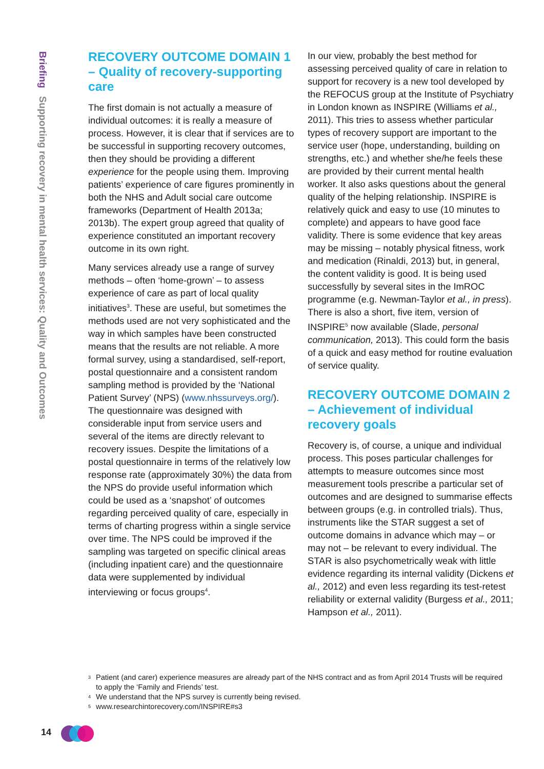Briefing Supporting recovery in mental health services: Quality and Outcomes
RECOVERY OUTCOME DOMAIN 1 – Quality of recovery-supporting care
The first domain is not actually a measure of individual outcomes: it is really a measure of process. However, it is clear that if services are to be successful in supporting recovery outcomes, then they should be providing a different experience for the people using them. Improving patients’ experience of care figures prominently in both the NHS and Adult social care outcome frameworks (Department of Health 2013a; 2013b). The expert group agreed that quality of experience constituted an important recovery outcome in its own right.
Many services already use a range of survey methods – often ‘home-grown’ – to assess experience of care as part of local quality initiatives<sup>3</sup>. These are useful, but sometimes the methods used are not very sophisticated and the way in which samples have been constructed means that the results are not reliable. A more formal survey, using a standardised, self-report, postal questionnaire and a consistent random sampling method is provided by the ‘National Patient Survey’ (NPS) (www.nhssurveys.org/). The questionnaire was designed with considerable input from service users and several of the items are directly relevant to recovery issues. Despite the limitations of a postal questionnaire in terms of the relatively low response rate (approximately 30%) the data from the NPS do provide useful information which could be used as a ‘snapshot’ of outcomes regarding perceived quality of care, especially in terms of charting progress within a single service over time. The NPS could be improved if the sampling was targeted on specific clinical areas (including inpatient care) and the questionnaire data were supplemented by individual interviewing or focus groups<sup>4</sup>.
In our view, probably the best method for assessing perceived quality of care in relation to support for recovery is a new tool developed by the REFOCUS group at the Institute of Psychiatry in London known as INSPIRE (Williams et al., 2011). This tries to assess whether particular types of recovery support are important to the service user (hope, understanding, building on strengths, etc.) and whether she/he feels these are provided by their current mental health worker. It also asks questions about the general quality of the helping relationship. INSPIRE is relatively quick and easy to use (10 minutes to complete) and appears to have good face validity. There is some evidence that key areas may be missing – notably physical fitness, work and medication (Rinaldi, 2013) but, in general, the content validity is good. It is being used successfully by several sites in the ImROC programme (e.g. Newman-Taylor et al., in press). There is also a short, five item, version of INSPIRE<sup>5</sup> now available (Slade, personal communication, 2013). This could form the basis of a quick and easy method for routine evaluation of service quality.
RECOVERY OUTCOME DOMAIN 2 – Achievement of individual recovery goals
Recovery is, of course, a unique and individual process. This poses particular challenges for attempts to measure outcomes since most measurement tools prescribe a particular set of outcomes and are designed to summarise effects between groups (e.g. in controlled trials). Thus, instruments like the STAR suggest a set of outcome domains in advance which may – or may not – be relevant to every individual. The STAR is also psychometrically weak with little evidence regarding its internal validity (Dickens et al., 2012) and even less regarding its test-retest reliability or external validity (Burgess et al., 2011; Hampson et al., 2011).
3 Patient (and carer) experience measures are already part of the NHS contract and as from April 2014 Trusts will be required to apply the ‘Family and Friends’ test.
4 We understand that the NPS survey is currently being revised.
5 www.researchintorecovery.com/INSPIRE#s3
14